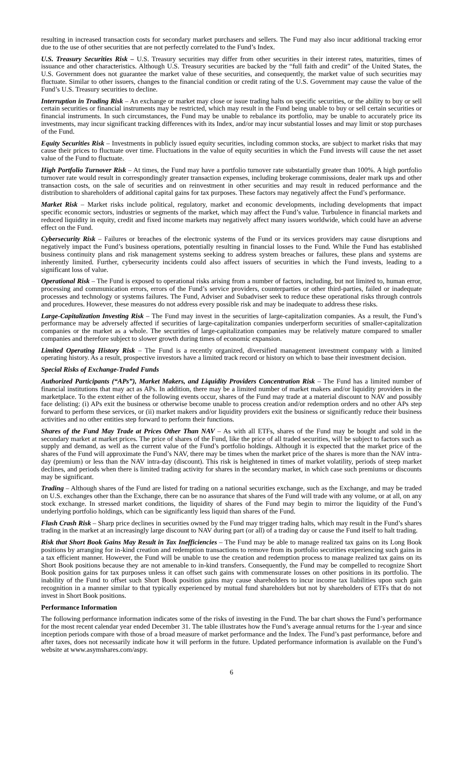resulting in increased transaction costs for secondary market purchasers and sellers. The Fund may also incur additional tracking error due to the use of other securities that are not perfectly correlated to the Fund’s Index.
U.S. Treasury Securities Risk – U.S. Treasury securities may differ from other securities in their interest rates, maturities, times of issuance and other characteristics. Although U.S. Treasury securities are backed by the “full faith and credit” of the United States, the U.S. Government does not guarantee the market value of these securities, and consequently, the market value of such securities may fluctuate. Similar to other issuers, changes to the financial condition or credit rating of the U.S. Government may cause the value of the Fund’s U.S. Treasury securities to decline.
Interruption in Trading Risk – An exchange or market may close or issue trading halts on specific securities, or the ability to buy or sell certain securities or financial instruments may be restricted, which may result in the Fund being unable to buy or sell certain securities or financial instruments. In such circumstances, the Fund may be unable to rebalance its portfolio, may be unable to accurately price its investments, may incur significant tracking differences with its Index, and/or may incur substantial losses and may limit or stop purchases of the Fund.
Equity Securities Risk – Investments in publicly issued equity securities, including common stocks, are subject to market risks that may cause their prices to fluctuate over time. Fluctuations in the value of equity securities in which the Fund invests will cause the net asset value of the Fund to fluctuate.
High Portfolio Turnover Risk – At times, the Fund may have a portfolio turnover rate substantially greater than 100%. A high portfolio turnover rate would result in correspondingly greater transaction expenses, including brokerage commissions, dealer mark ups and other transaction costs, on the sale of securities and on reinvestment in other securities and may result in reduced performance and the distribution to shareholders of additional capital gains for tax purposes. These factors may negatively affect the Fund’s performance.
Market Risk – Market risks include political, regulatory, market and economic developments, including developments that impact specific economic sectors, industries or segments of the market, which may affect the Fund’s value. Turbulence in financial markets and reduced liquidity in equity, credit and fixed income markets may negatively affect many issuers worldwide, which could have an adverse effect on the Fund.
Cybersecurity Risk – Failures or breaches of the electronic systems of the Fund or its services providers may cause disruptions and negatively impact the Fund’s business operations, potentially resulting in financial losses to the Fund. While the Fund has established business continuity plans and risk management systems seeking to address system breaches or failures, these plans and systems are inherently limited. Further, cybersecurity incidents could also affect issuers of securities in which the Fund invests, leading to a significant loss of value.
Operational Risk – The Fund is exposed to operational risks arising from a number of factors, including, but not limited to, human error, processing and communication errors, errors of the Fund’s service providers, counterparties or other third-parties, failed or inadequate processes and technology or systems failures. The Fund, Adviser and Subadviser seek to reduce these operational risks through controls and procedures. However, these measures do not address every possible risk and may be inadequate to address these risks.
Large-Capitalization Investing Risk – The Fund may invest in the securities of large-capitalization companies. As a result, the Fund’s performance may be adversely affected if securities of large-capitalization companies underperform securities of smaller-capitalization companies or the market as a whole. The securities of large-capitalization companies may be relatively mature compared to smaller companies and therefore subject to slower growth during times of economic expansion.
Limited Operating History Risk – The Fund is a recently organized, diversified management investment company with a limited operating history. As a result, prospective investors have a limited track record or history on which to base their investment decision.
Special Risks of Exchange-Traded Funds
Authorized Participants (“APs”), Market Makers, and Liquidity Providers Concentration Risk – The Fund has a limited number of financial institutions that may act as APs. In addition, there may be a limited number of market makers and/or liquidity providers in the marketplace. To the extent either of the following events occur, shares of the Fund may trade at a material discount to NAV and possibly face delisting: (i) APs exit the business or otherwise become unable to process creation and/or redemption orders and no other APs step forward to perform these services, or (ii) market makers and/or liquidity providers exit the business or significantly reduce their business activities and no other entities step forward to perform their functions.
Shares of the Fund May Trade at Prices Other Than NAV – As with all ETFs, shares of the Fund may be bought and sold in the secondary market at market prices. The price of shares of the Fund, like the price of all traded securities, will be subject to factors such as supply and demand, as well as the current value of the Fund’s portfolio holdings. Although it is expected that the market price of the shares of the Fund will approximate the Fund’s NAV, there may be times when the market price of the shares is more than the NAV intra-day (premium) or less than the NAV intra-day (discount). This risk is heightened in times of market volatility, periods of steep market declines, and periods when there is limited trading activity for shares in the secondary market, in which case such premiums or discounts may be significant.
Trading – Although shares of the Fund are listed for trading on a national securities exchange, such as the Exchange, and may be traded on U.S. exchanges other than the Exchange, there can be no assurance that shares of the Fund will trade with any volume, or at all, on any stock exchange. In stressed market conditions, the liquidity of shares of the Fund may begin to mirror the liquidity of the Fund’s underlying portfolio holdings, which can be significantly less liquid than shares of the Fund.
Flash Crash Risk – Sharp price declines in securities owned by the Fund may trigger trading halts, which may result in the Fund’s shares trading in the market at an increasingly large discount to NAV during part (or all) of a trading day or cause the Fund itself to halt trading.
Risk that Short Book Gains May Result in Tax Inefficiencies – The Fund may be able to manage realized tax gains on its Long Book positions by arranging for in-kind creation and redemption transactions to remove from its portfolio securities experiencing such gains in a tax efficient manner. However, the Fund will be unable to use the creation and redemption process to manage realized tax gains on its Short Book positions because they are not amenable to in-kind transfers. Consequently, the Fund may be compelled to recognize Short Book position gains for tax purposes unless it can offset such gains with commensurate losses on other positions in its portfolio. The inability of the Fund to offset such Short Book position gains may cause shareholders to incur income tax liabilities upon such gain recognition in a manner similar to that typically experienced by mutual fund shareholders but not by shareholders of ETFs that do not invest in Short Book positions.
Performance Information
The following performance information indicates some of the risks of investing in the Fund. The bar chart shows the Fund’s performance for the most recent calendar year ended December 31. The table illustrates how the Fund’s average annual returns for the 1-year and since inception periods compare with those of a broad measure of market performance and the Index. The Fund’s past performance, before and after taxes, does not necessarily indicate how it will perform in the future. Updated performance information is available on the Fund’s website at www.asymshares.com/aspy.
6